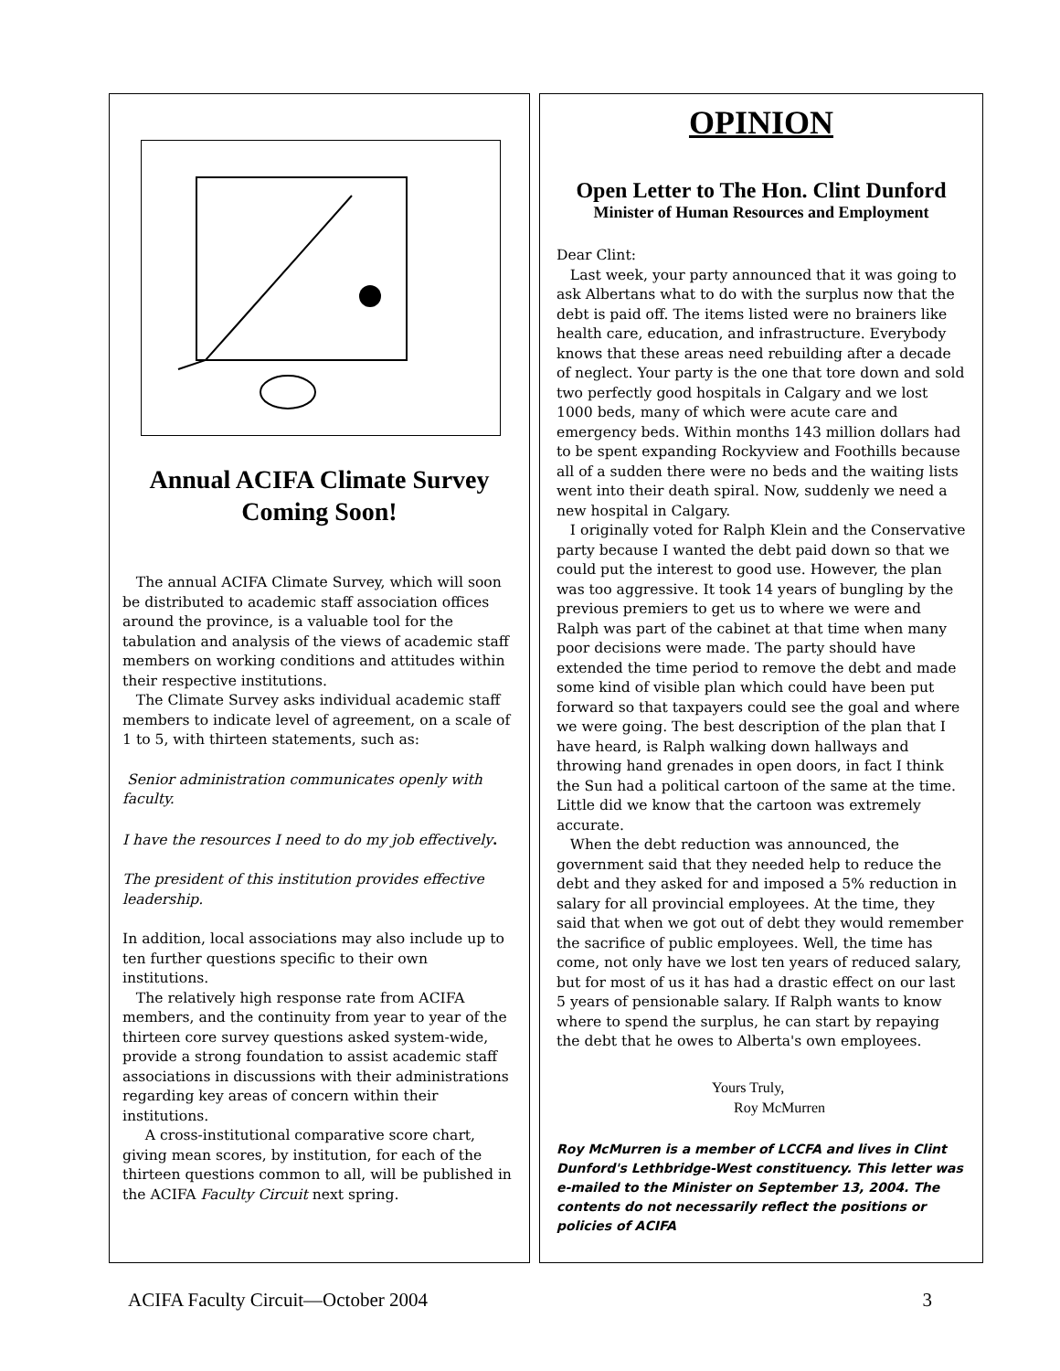Annual ACIFA Climate Survey Coming Soon!
The annual ACIFA Climate Survey, which will soon be distributed to academic staff association offices around the province, is a valuable tool for the tabulation and analysis of the views of academic staff members on working conditions and attitudes within their respective institutions.
The Climate Survey asks individual academic staff members to indicate level of agreement, on a scale of 1 to 5, with thirteen statements, such as:
Senior administration communicates openly with faculty.
I have the resources I need to do my job effectively.
The president of this institution provides effective leadership.
In addition, local associations may also include up to ten further questions specific to their own institutions.
The relatively high response rate from ACIFA members, and the continuity from year to year of the thirteen core survey questions asked system-wide, provide a strong foundation to assist academic staff associations in discussions with their administrations regarding key areas of concern within their institutions.
A cross-institutional comparative score chart, giving mean scores, by institution, for each of the thirteen questions common to all, will be published in the ACIFA Faculty Circuit next spring.
OPINION
Open Letter to The Hon. Clint Dunford
Minister of Human Resources and Employment
Dear Clint:
Last week, your party announced that it was going to ask Albertans what to do with the surplus now that the debt is paid off. The items listed were no brainers like health care, education, and infrastructure. Everybody knows that these areas need rebuilding after a decade of neglect. Your party is the one that tore down and sold two perfectly good hospitals in Calgary and we lost 1000 beds, many of which were acute care and emergency beds. Within months 143 million dollars had to be spent expanding Rockyview and Foothills because all of a sudden there were no beds and the waiting lists went into their death spiral. Now, suddenly we need a new hospital in Calgary.
I originally voted for Ralph Klein and the Conservative party because I wanted the debt paid down so that we could put the interest to good use. However, the plan was too aggressive. It took 14 years of bungling by the previous premiers to get us to where we were and Ralph was part of the cabinet at that time when many poor decisions were made. The party should have extended the time period to remove the debt and made some kind of visible plan which could have been put forward so that taxpayers could see the goal and where we were going. The best description of the plan that I have heard, is Ralph walking down hallways and throwing hand grenades in open doors, in fact I think the Sun had a political cartoon of the same at the time. Little did we know that the cartoon was extremely accurate.
When the debt reduction was announced, the government said that they needed help to reduce the debt and they asked for and imposed a 5% reduction in salary for all provincial employees. At the time, they said that when we got out of debt they would remember the sacrifice of public employees. Well, the time has come, not only have we lost ten years of reduced salary, but for most of us it has had a drastic effect on our last 5 years of pensionable salary. If Ralph wants to know where to spend the surplus, he can start by repaying the debt that he owes to Alberta's own employees.
Yours Truly,
Roy McMurren
Roy McMurren is a member of LCCFA and lives in Clint Dunford's Lethbridge-West constituency. This letter was e-mailed to the Minister on September 13, 2004. The contents do not necessarily reflect the positions or policies of ACIFA
ACIFA Faculty Circuit—October 2004 3